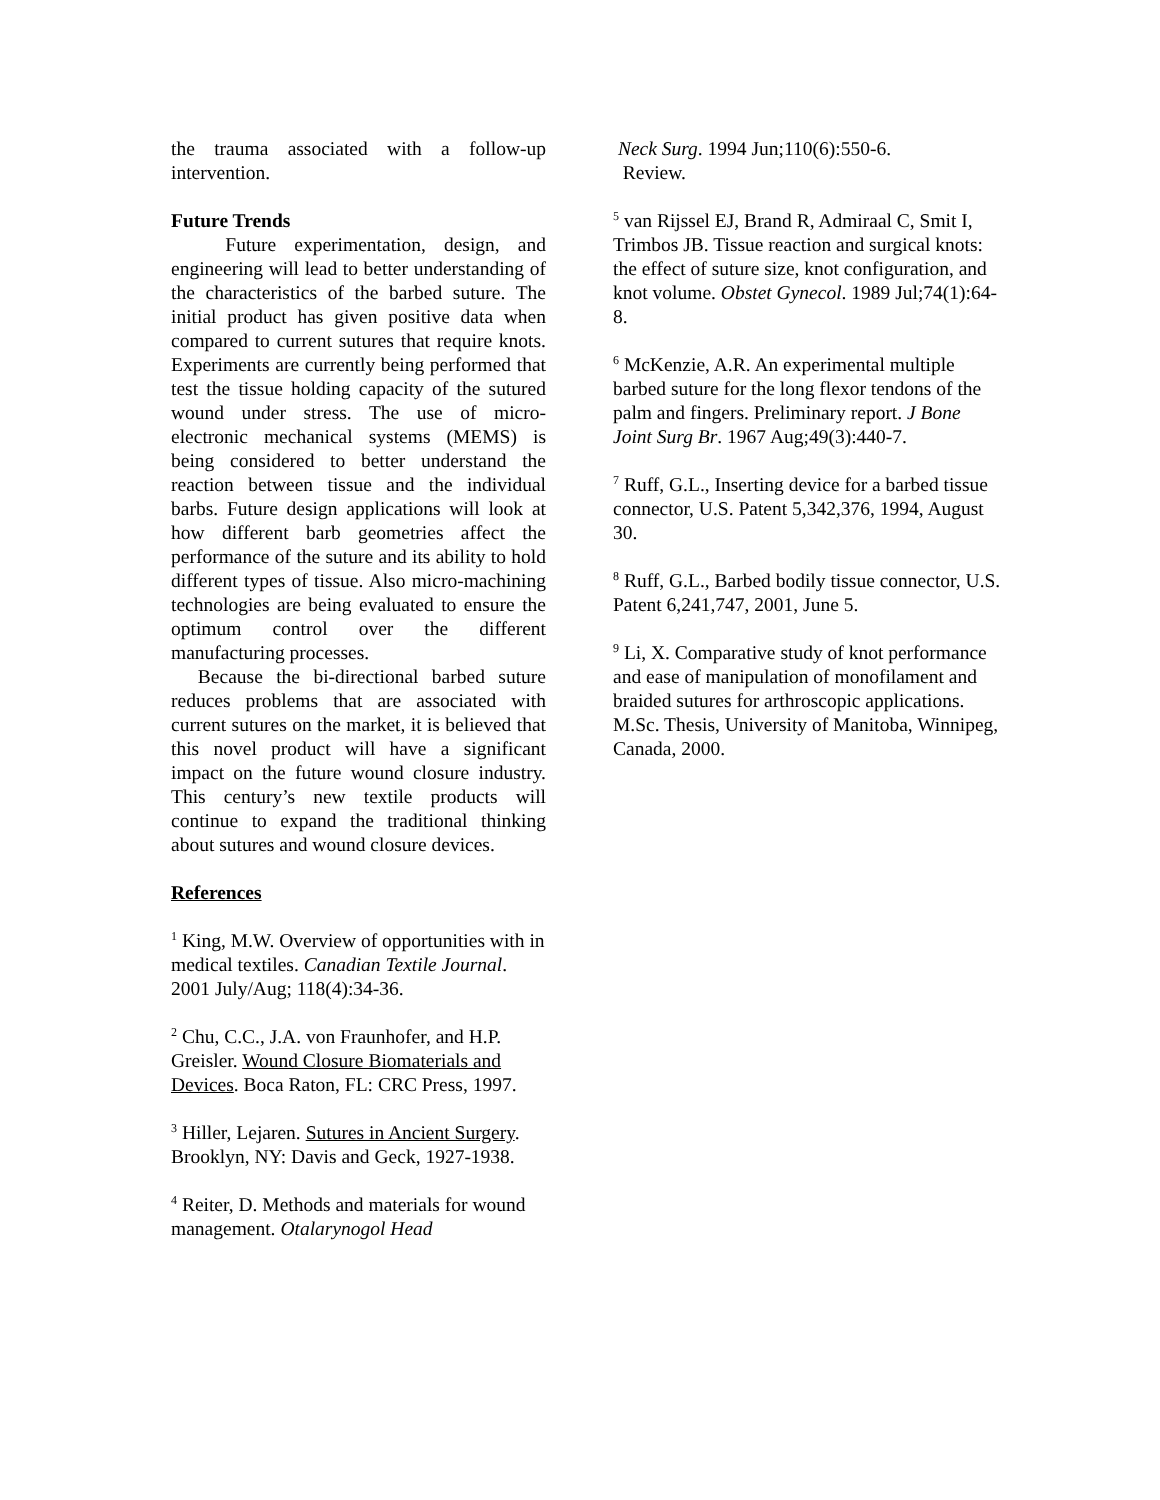the trauma associated with a follow-up intervention.
Future Trends
Future experimentation, design, and engineering will lead to better understanding of the characteristics of the barbed suture. The initial product has given positive data when compared to current sutures that require knots. Experiments are currently being performed that test the tissue holding capacity of the sutured wound under stress. The use of micro-electronic mechanical systems (MEMS) is being considered to better understand the reaction between tissue and the individual barbs. Future design applications will look at how different barb geometries affect the performance of the suture and its ability to hold different types of tissue. Also micro-machining technologies are being evaluated to ensure the optimum control over the different manufacturing processes.
Because the bi-directional barbed suture reduces problems that are associated with current sutures on the market, it is believed that this novel product will have a significant impact on the future wound closure industry. This century’s new textile products will continue to expand the traditional thinking about sutures and wound closure devices.
References
<sup>1</sup> King, M.W. Overview of opportunities with in medical textiles. Canadian Textile Journal. 2001 July/Aug; 118(4):34-36.
<sup>2</sup> Chu, C.C., J.A. von Fraunhofer, and H.P. Greisler. Wound Closure Biomaterials and Devices. Boca Raton, FL: CRC Press, 1997.
<sup>3</sup> Hiller, Lejaren. Sutures in Ancient Surgery. Brooklyn, NY: Davis and Geck, 1927-1938.
<sup>4</sup> Reiter, D. Methods and materials for wound management. Otalarynogol Head
Neck Surg. 1994 Jun;110(6):550-6.
Review.
<sup>5</sup> van Rijssel EJ, Brand R, Admiraal C, Smit I, Trimbos JB. Tissue reaction and surgical knots: the effect of suture size, knot configuration, and knot volume. Obstet Gynecol. 1989 Jul;74(1):64-8.
<sup>6</sup> McKenzie, A.R. An experimental multiple barbed suture for the long flexor tendons of the palm and fingers. Preliminary report. J Bone Joint Surg Br. 1967 Aug;49(3):440-7.
<sup>7</sup> Ruff, G.L., Inserting device for a barbed tissue connector, U.S. Patent 5,342,376, 1994, August 30.
<sup>8</sup> Ruff, G.L., Barbed bodily tissue connector, U.S. Patent 6,241,747, 2001, June 5.
<sup>9</sup> Li, X. Comparative study of knot performance and ease of manipulation of monofilament and braided sutures for arthroscopic applications. M.Sc. Thesis, University of Manitoba, Winnipeg, Canada, 2000.